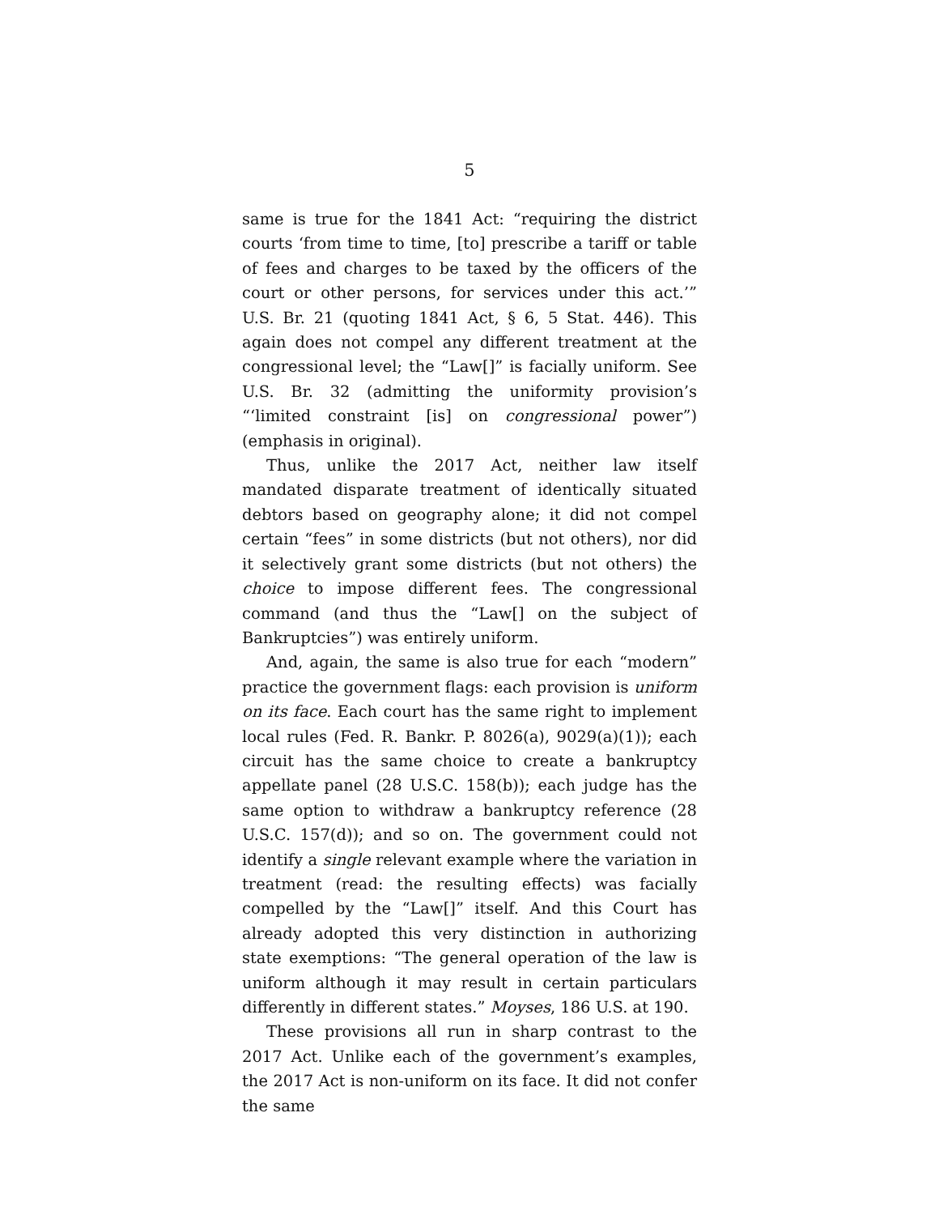5
same is true for the 1841 Act: “requiring the district courts ‘from time to time, [to] prescribe a tariff or table of fees and charges to be taxed by the officers of the court or other persons, for services under this act.’” U.S. Br. 21 (quoting 1841 Act, § 6, 5 Stat. 446). This again does not compel any different treatment at the congressional level; the “Law[]” is facially uniform. See U.S. Br. 32 (admitting the uniformity provision’s “‘limited constraint [is] on con­gressional power”) (emphasis in original).
Thus, unlike the 2017 Act, neither law itself mandated disparate treatment of identically situated debtors based on geography alone; it did not compel certain “fees” in some districts (but not others), nor did it selectively grant some districts (but not others) the choice to impose differ­ent fees. The congressional command (and thus the “Law[] on the subject of Bankruptcies”) was entirely uni­form.
And, again, the same is also true for each “modern” practice the government flags: each provision is uniform on its face. Each court has the same right to implement local rules (Fed. R. Bankr. P. 8026(a), 9029(a)(1)); each cir­cuit has the same choice to create a bankruptcy appellate panel (28 U.S.C. 158(b)); each judge has the same option to withdraw a bankruptcy reference (28 U.S.C. 157(d)); and so on. The government could not identify a single rel­evant example where the variation in treatment (read: the resulting effects) was facially compelled by the “Law[]” itself. And this Court has already adopted this very dis­tinction in authorizing state exemptions: “The general op­eration of the law is uniform although it may result in cer­tain particulars differently in different states.” Moyses, 186 U.S. at 190.
These provisions all run in sharp contrast to the 2017 Act. Unlike each of the government’s examples, the 2017 Act is non-uniform on its face. It did not confer the same